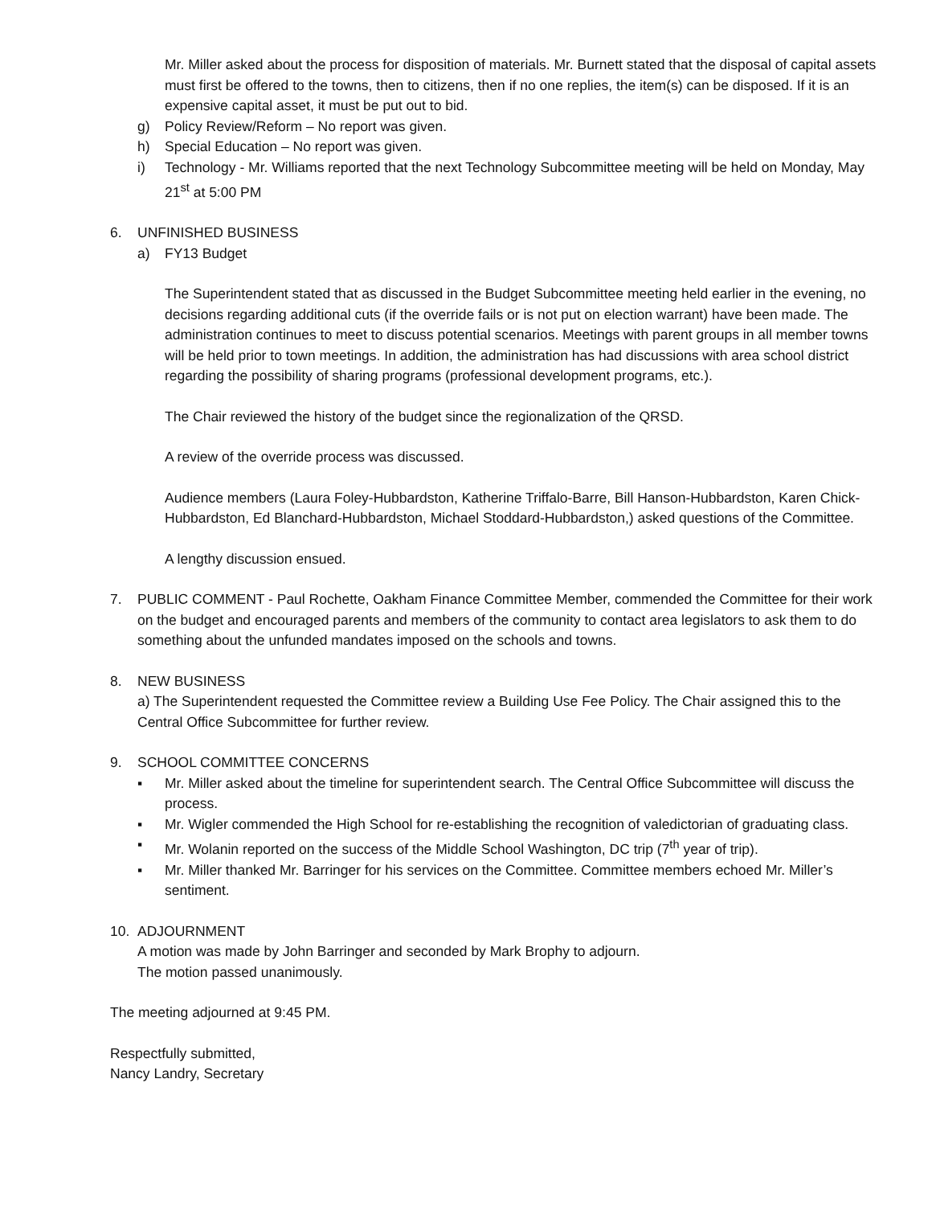Mr. Miller asked about the process for disposition of materials. Mr. Burnett stated that the disposal of capital assets must first be offered to the towns, then to citizens, then if no one replies, the item(s) can be disposed. If it is an expensive capital asset, it must be put out to bid.
g) Policy Review/Reform – No report was given.
h) Special Education – No report was given.
i) Technology - Mr. Williams reported that the next Technology Subcommittee meeting will be held on Monday, May 21<sup>st</sup> at 5:00 PM
6. UNFINISHED BUSINESS
a) FY13 Budget
The Superintendent stated that as discussed in the Budget Subcommittee meeting held earlier in the evening, no decisions regarding additional cuts (if the override fails or is not put on election warrant) have been made. The administration continues to meet to discuss potential scenarios. Meetings with parent groups in all member towns will be held prior to town meetings. In addition, the administration has had discussions with area school district regarding the possibility of sharing programs (professional development programs, etc.).
The Chair reviewed the history of the budget since the regionalization of the QRSD.
A review of the override process was discussed.
Audience members (Laura Foley-Hubbardston, Katherine Triffalo-Barre, Bill Hanson-Hubbardston, Karen Chick-Hubbardston, Ed Blanchard-Hubbardston, Michael Stoddard-Hubbardston,) asked questions of the Committee.
A lengthy discussion ensued.
7. PUBLIC COMMENT - Paul Rochette, Oakham Finance Committee Member, commended the Committee for their work on the budget and encouraged parents and members of the community to contact area legislators to ask them to do something about the unfunded mandates imposed on the schools and towns.
8. NEW BUSINESS
a) The Superintendent requested the Committee review a Building Use Fee Policy. The Chair assigned this to the Central Office Subcommittee for further review.
9. SCHOOL COMMITTEE CONCERNS
▪ Mr. Miller asked about the timeline for superintendent search. The Central Office Subcommittee will discuss the process.
▪ Mr. Wigler commended the High School for re-establishing the recognition of valedictorian of graduating class.
▪ Mr. Wolanin reported on the success of the Middle School Washington, DC trip (7<sup>th</sup> year of trip).
▪ Mr. Miller thanked Mr. Barringer for his services on the Committee. Committee members echoed Mr. Miller’s sentiment.
10. ADJOURNMENT
A motion was made by John Barringer and seconded by Mark Brophy to adjourn.
The motion passed unanimously.
The meeting adjourned at 9:45 PM.
Respectfully submitted,
Nancy Landry, Secretary